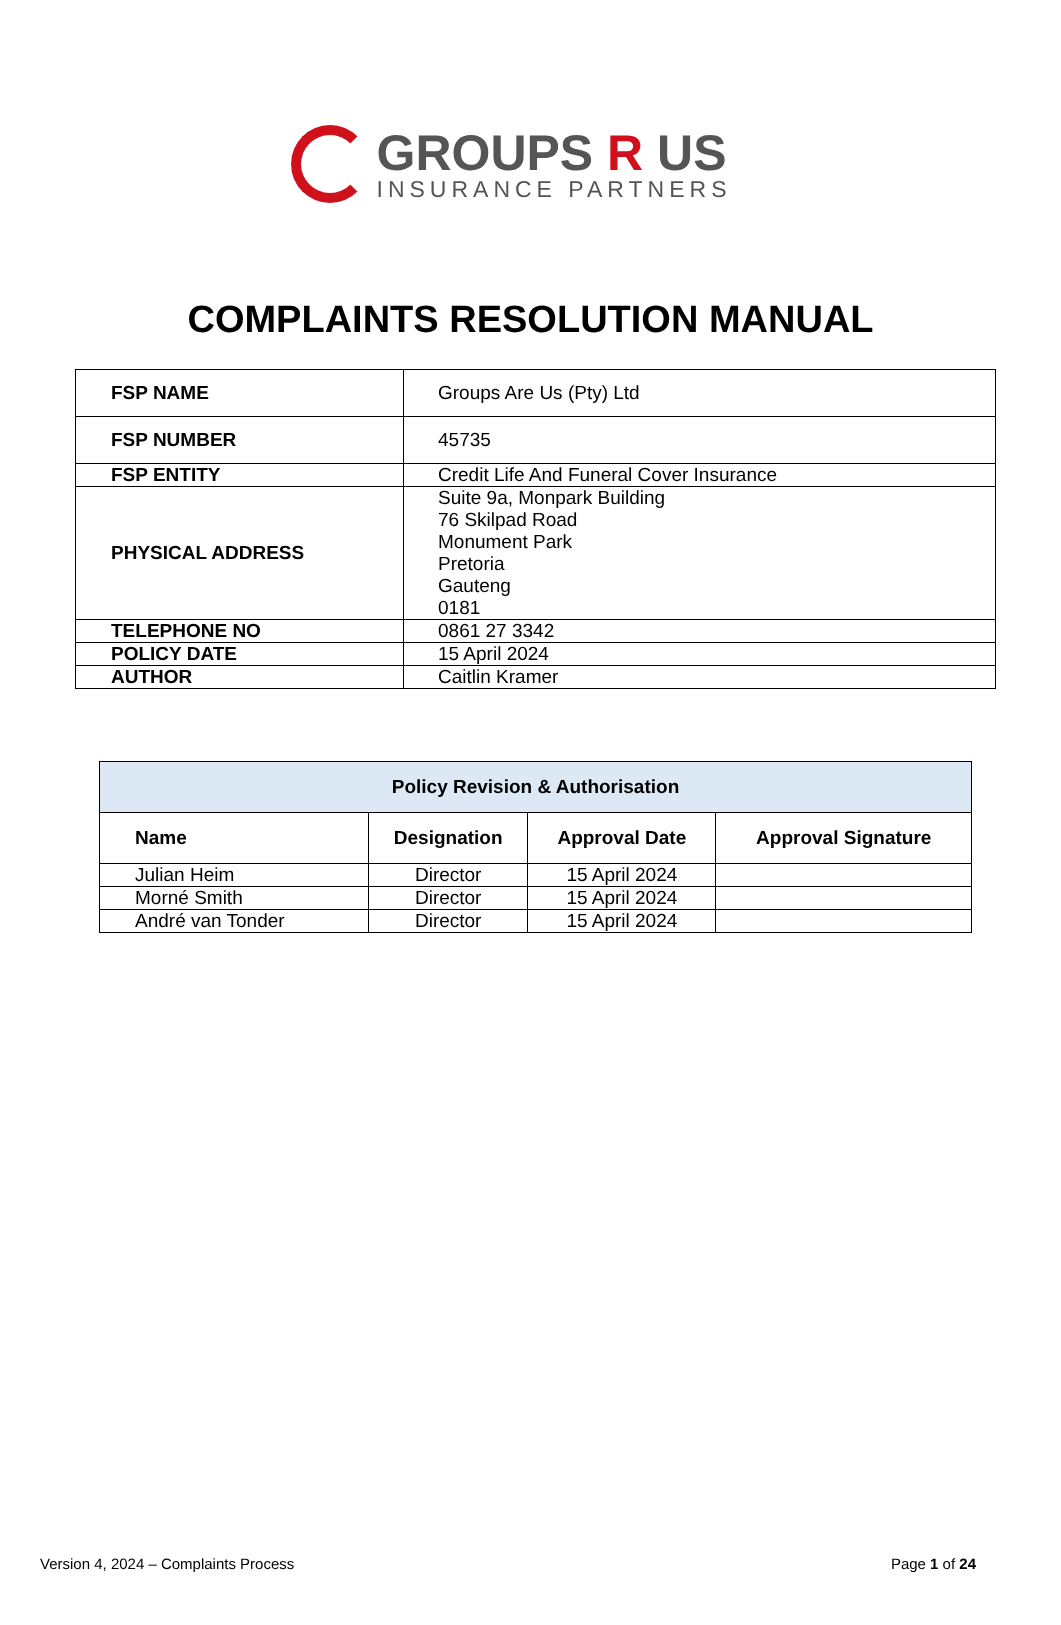GROUPS R US
INSURANCE PARTNERS
COMPLAINTS RESOLUTION MANUAL
| FSP NAME | Groups Are Us (Pty) Ltd |
| FSP NUMBER | 45735 |
| FSP ENTITY | Credit Life And Funeral Cover Insurance |
| PHYSICAL ADDRESS | Suite 9a, Monpark Building 76 Skilpad Road Monument Park Pretoria Gauteng 0181 |
| TELEPHONE NO | 0861 27 3342 |
| POLICY DATE | 15 April 2024 |
| AUTHOR | Caitlin Kramer |
| Policy Revision & Authorisation | | | |
| --- | --- | --- | --- |
| Name | Designation | Approval Date | Approval Signature |
| Julian Heim | Director | 15 April 2024 | |
| Morné Smith | Director | 15 April 2024 | |
| André van Tonder | Director | 15 April 2024 | |
Version 4, 2024 – Complaints Process
Page 1 of 24